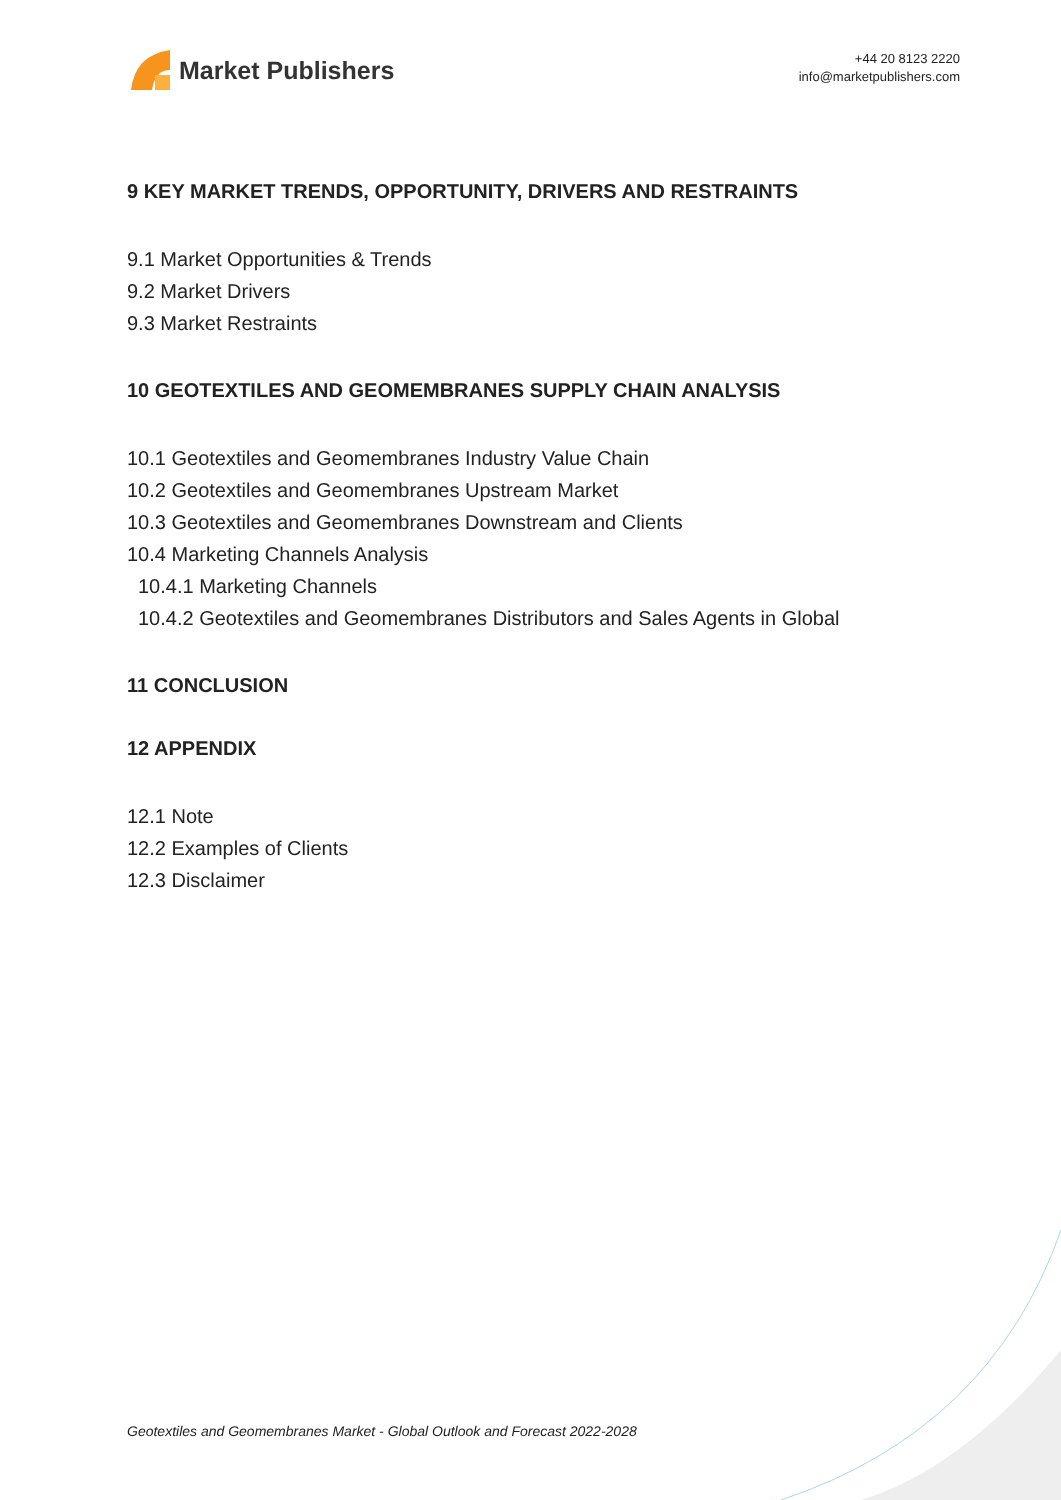Market Publishers
+44 20 8123 2220
info@marketpublishers.com
9 KEY MARKET TRENDS, OPPORTUNITY, DRIVERS AND RESTRAINTS
9.1 Market Opportunities & Trends
9.2 Market Drivers
9.3 Market Restraints
10 GEOTEXTILES AND GEOMEMBRANES SUPPLY CHAIN ANALYSIS
10.1 Geotextiles and Geomembranes Industry Value Chain
10.2 Geotextiles and Geomembranes Upstream Market
10.3 Geotextiles and Geomembranes Downstream and Clients
10.4 Marketing Channels Analysis
10.4.1 Marketing Channels
10.4.2 Geotextiles and Geomembranes Distributors and Sales Agents in Global
11 CONCLUSION
12 APPENDIX
12.1 Note
12.2 Examples of Clients
12.3 Disclaimer
Geotextiles and Geomembranes Market - Global Outlook and Forecast 2022-2028